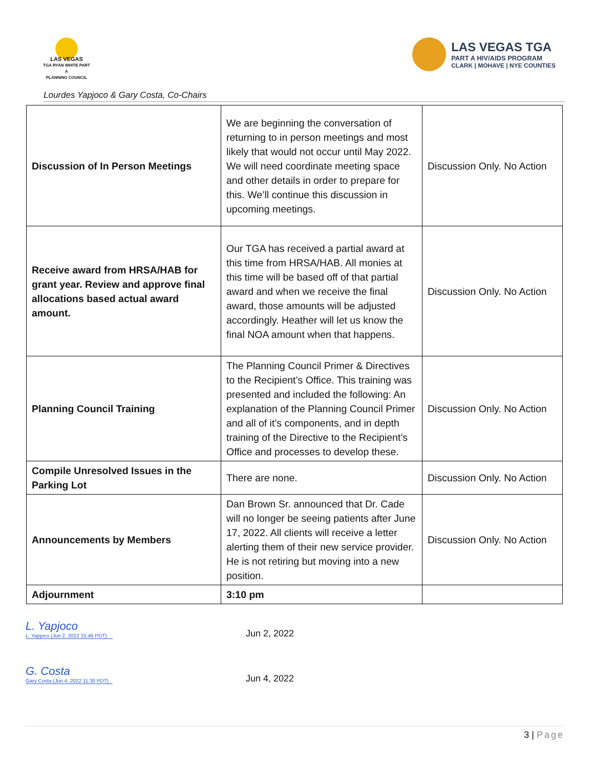LAS VEGAS
TGA RYAN WHITE PART A
PLANNING COUNCIL
LAS VEGAS TGA
PART A HIV/AIDS PROGRAM
CLARK | MOHAVE | NYE COUNTIES
Lourdes Yapjoco & Gary Costa, Co-Chairs
| Discussion of In Person Meetings | We are beginning the conversation of returning to in person meetings and most likely that would not occur until May 2022. We will need coordinate meeting space and other details in order to prepare for this. We’ll continue this discussion in upcoming meetings. | Discussion Only. No Action |
| Receive award from HRSA/HAB for grant year. Review and approve final allocations based actual award amount. | Our TGA has received a partial award at this time from HRSA/HAB. All monies at this time will be based off of that partial award and when we receive the final award, those amounts will be adjusted accordingly. Heather will let us know the final NOA amount when that happens. | Discussion Only. No Action |
| Planning Council Training | The Planning Council Primer & Directives to the Recipient’s Office. This training was presented and included the following: An explanation of the Planning Council Primer and all of it’s components, and in depth training of the Directive to the Recipient’s Office and processes to develop these. | Discussion Only. No Action |
| Compile Unresolved Issues in the Parking Lot | There are none. | Discussion Only. No Action |
| Announcements by Members | Dan Brown Sr. announced that Dr. Cade will no longer be seeing patients after June 17, 2022. All clients will receive a letter alerting them of their new service provider. He is not retiring but moving into a new position. | Discussion Only. No Action |
| Adjournment | 3:10 pm | |
L. Yapjoco
L. Yapjoco (Jun 2, 2022 15:46 PDT)
Jun 2, 2022
G. Costa
Gary Costa (Jun 4, 2022 11:30 PDT)
Jun 4, 2022
3 | Page